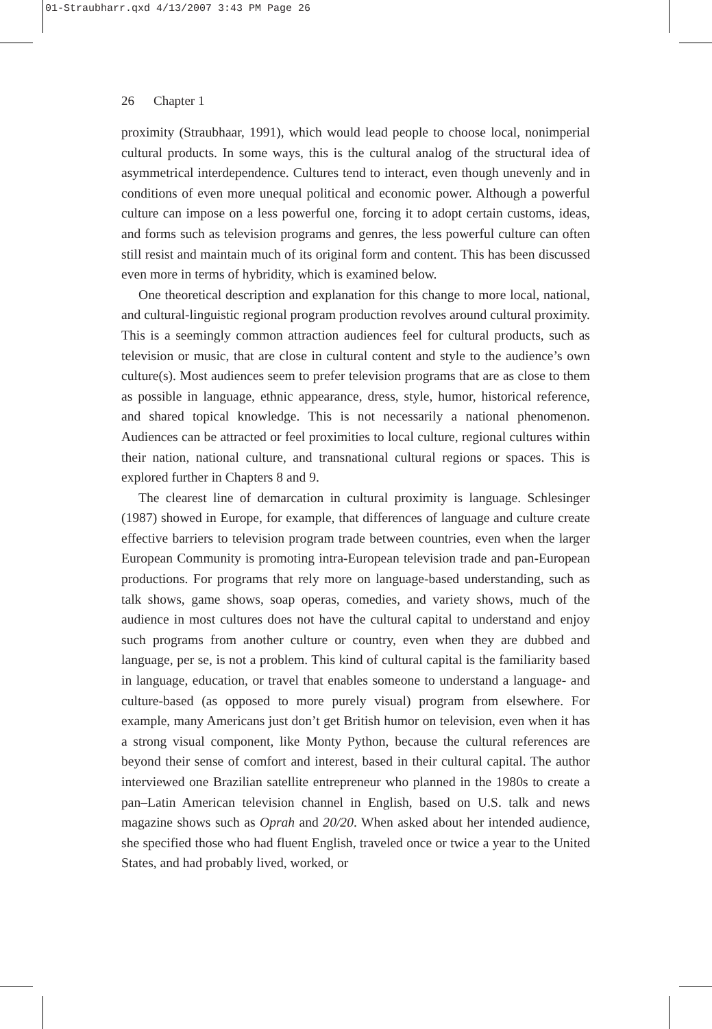01-Straubharr.qxd 4/13/2007 3:43 PM Page 26
26 Chapter 1
proximity (Straubhaar, 1991), which would lead people to choose local, nonimperial cultural products. In some ways, this is the cultural analog of the structural idea of asymmetrical interdependence. Cultures tend to interact, even though unevenly and in conditions of even more unequal political and economic power. Although a powerful culture can impose on a less powerful one, forcing it to adopt certain customs, ideas, and forms such as television programs and genres, the less powerful culture can often still resist and maintain much of its original form and content. This has been discussed even more in terms of hybridity, which is examined below.
One theoretical description and explanation for this change to more local, national, and cultural-linguistic regional program production revolves around cultural proximity. This is a seemingly common attraction audiences feel for cultural products, such as television or music, that are close in cultural content and style to the audience’s own culture(s). Most audiences seem to prefer television programs that are as close to them as possible in language, ethnic appearance, dress, style, humor, historical reference, and shared topical knowledge. This is not necessarily a national phenomenon. Audiences can be attracted or feel proximities to local culture, regional cultures within their nation, national culture, and transnational cultural regions or spaces. This is explored further in Chapters 8 and 9.
The clearest line of demarcation in cultural proximity is language. Schlesinger (1987) showed in Europe, for example, that differences of language and culture create effective barriers to television program trade between countries, even when the larger European Community is promoting intra-European television trade and pan-European productions. For programs that rely more on language-based understanding, such as talk shows, game shows, soap operas, comedies, and variety shows, much of the audience in most cultures does not have the cultural capital to understand and enjoy such programs from another culture or country, even when they are dubbed and language, per se, is not a problem. This kind of cultural capital is the familiarity based in language, education, or travel that enables someone to understand a language- and culture-based (as opposed to more purely visual) program from elsewhere. For example, many Americans just don’t get British humor on television, even when it has a strong visual component, like Monty Python, because the cultural references are beyond their sense of comfort and interest, based in their cultural capital. The author interviewed one Brazilian satellite entrepreneur who planned in the 1980s to create a pan–Latin American television channel in English, based on U.S. talk and news magazine shows such as Oprah and 20/20. When asked about her intended audience, she specified those who had fluent English, traveled once or twice a year to the United States, and had probably lived, worked, or